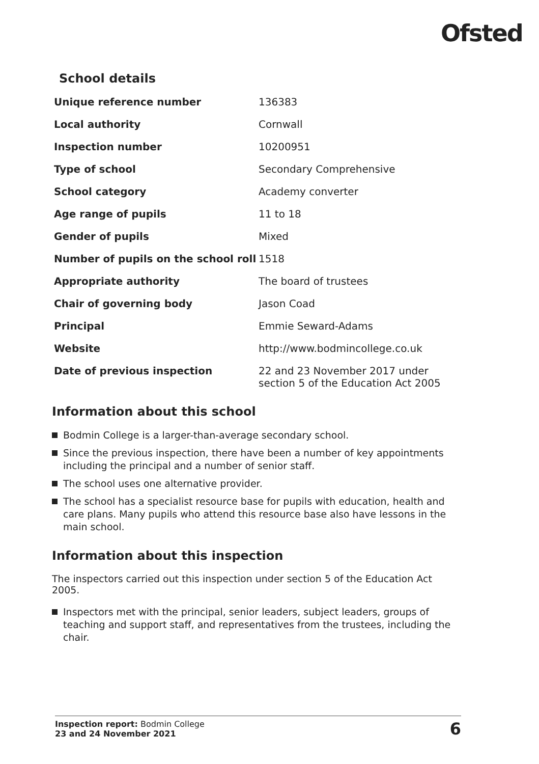Ofsted
School details
| Unique reference number | 136383 |
| Local authority | Cornwall |
| Inspection number | 10200951 |
| Type of school | Secondary Comprehensive |
| School category | Academy converter |
| Age range of pupils | 11 to 18 |
| Gender of pupils | Mixed |
| Number of pupils on the school roll | 1518 |
| Appropriate authority | The board of trustees |
| Chair of governing body | Jason Coad |
| Principal | Emmie Seward-Adams |
| Website | http://www.bodmincollege.co.uk |
| Date of previous inspection | 22 and 23 November 2017 under section 5 of the Education Act 2005 |
Information about this school
Bodmin College is a larger-than-average secondary school.
Since the previous inspection, there have been a number of key appointments including the principal and a number of senior staff.
The school uses one alternative provider.
The school has a specialist resource base for pupils with education, health and care plans. Many pupils who attend this resource base also have lessons in the main school.
Information about this inspection
The inspectors carried out this inspection under section 5 of the Education Act 2005.
Inspectors met with the principal, senior leaders, subject leaders, groups of teaching and support staff, and representatives from the trustees, including the chair.
Inspection report: Bodmin College
23 and 24 November 2021
6